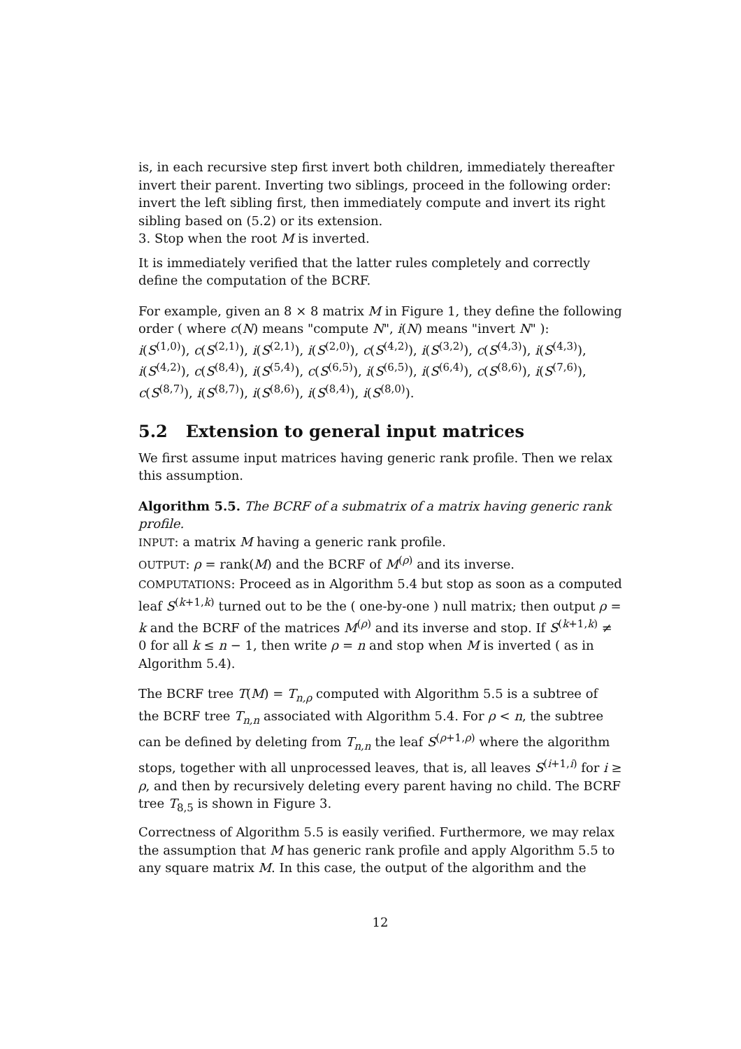is, in each recursive step first invert both children, immediately thereafter invert their parent. Inverting two siblings, proceed in the following order: invert the left sibling first, then immediately compute and invert its right sibling based on (5.2) or its extension.
3. Stop when the root M is inverted.
It is immediately verified that the latter rules completely and correctly define the computation of the BCRF.
For example, given an 8 × 8 matrix M in Figure 1, they define the following order ( where c(N) means "compute N", i(N) means "invert N" ):
i(S<sup>(1,0)</sup>), c(S<sup>(2,1)</sup>), i(S<sup>(2,1)</sup>), i(S<sup>(2,0)</sup>), c(S<sup>(4,2)</sup>), i(S<sup>(3,2)</sup>), c(S<sup>(4,3)</sup>), i(S<sup>(4,3)</sup>), i(S<sup>(4,2)</sup>), c(S<sup>(8,4)</sup>), i(S<sup>(5,4)</sup>), c(S<sup>(6,5)</sup>), i(S<sup>(6,5)</sup>), i(S<sup>(6,4)</sup>), c(S<sup>(8,6)</sup>), i(S<sup>(7,6)</sup>), c(S<sup>(8,7)</sup>), i(S<sup>(8,7)</sup>), i(S<sup>(8,6)</sup>), i(S<sup>(8,4)</sup>), i(S<sup>(8,0)</sup>).
5.2 Extension to general input matrices
We first assume input matrices having generic rank profile. Then we relax this assumption.
Algorithm 5.5. The BCRF of a submatrix of a matrix having generic rank profile.
INPUT: a matrix M having a generic rank profile.
OUTPUT: ρ = rank(M) and the BCRF of M<sup>(ρ)</sup> and its inverse.
COMPUTATIONS: Proceed as in Algorithm 5.4 but stop as soon as a computed leaf S<sup>(k+1,k)</sup> turned out to be the ( one-by-one ) null matrix; then output ρ = k and the BCRF of the matrices M<sup>(ρ)</sup> and its inverse and stop. If S<sup>(k+1,k)</sup> ≠ 0 for all k ≤ n − 1, then write ρ = n and stop when M is inverted ( as in Algorithm 5.4).
The BCRF tree T(M) = T<sub>n,ρ</sub> computed with Algorithm 5.5 is a subtree of the BCRF tree T<sub>n,n</sub> associated with Algorithm 5.4. For ρ < n, the subtree can be defined by deleting from T<sub>n,n</sub> the leaf S<sup>(ρ+1,ρ)</sup> where the algorithm stops, together with all unprocessed leaves, that is, all leaves S<sup>(i+1,i)</sup> for i ≥ ρ, and then by recursively deleting every parent having no child. The BCRF tree T<sub>8,5</sub> is shown in Figure 3.
Correctness of Algorithm 5.5 is easily verified. Furthermore, we may relax the assumption that M has generic rank profile and apply Algorithm 5.5 to any square matrix M. In this case, the output of the algorithm and the
12